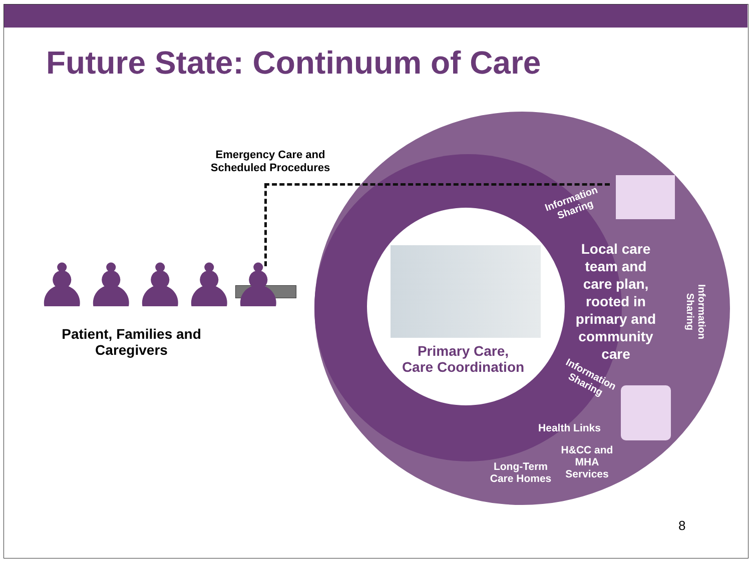Future State: Continuum of Care
Emergency Care and Scheduled Procedures
♟♟♟♟♟
Patient, Families and Caregivers
Primary Care, Care Coordination
Local care team and care plan, rooted in primary and community care
Information Sharing
Information Sharing
Information Sharing
Health Links
H&CC and MHA Services
Long-Term Care Homes
8